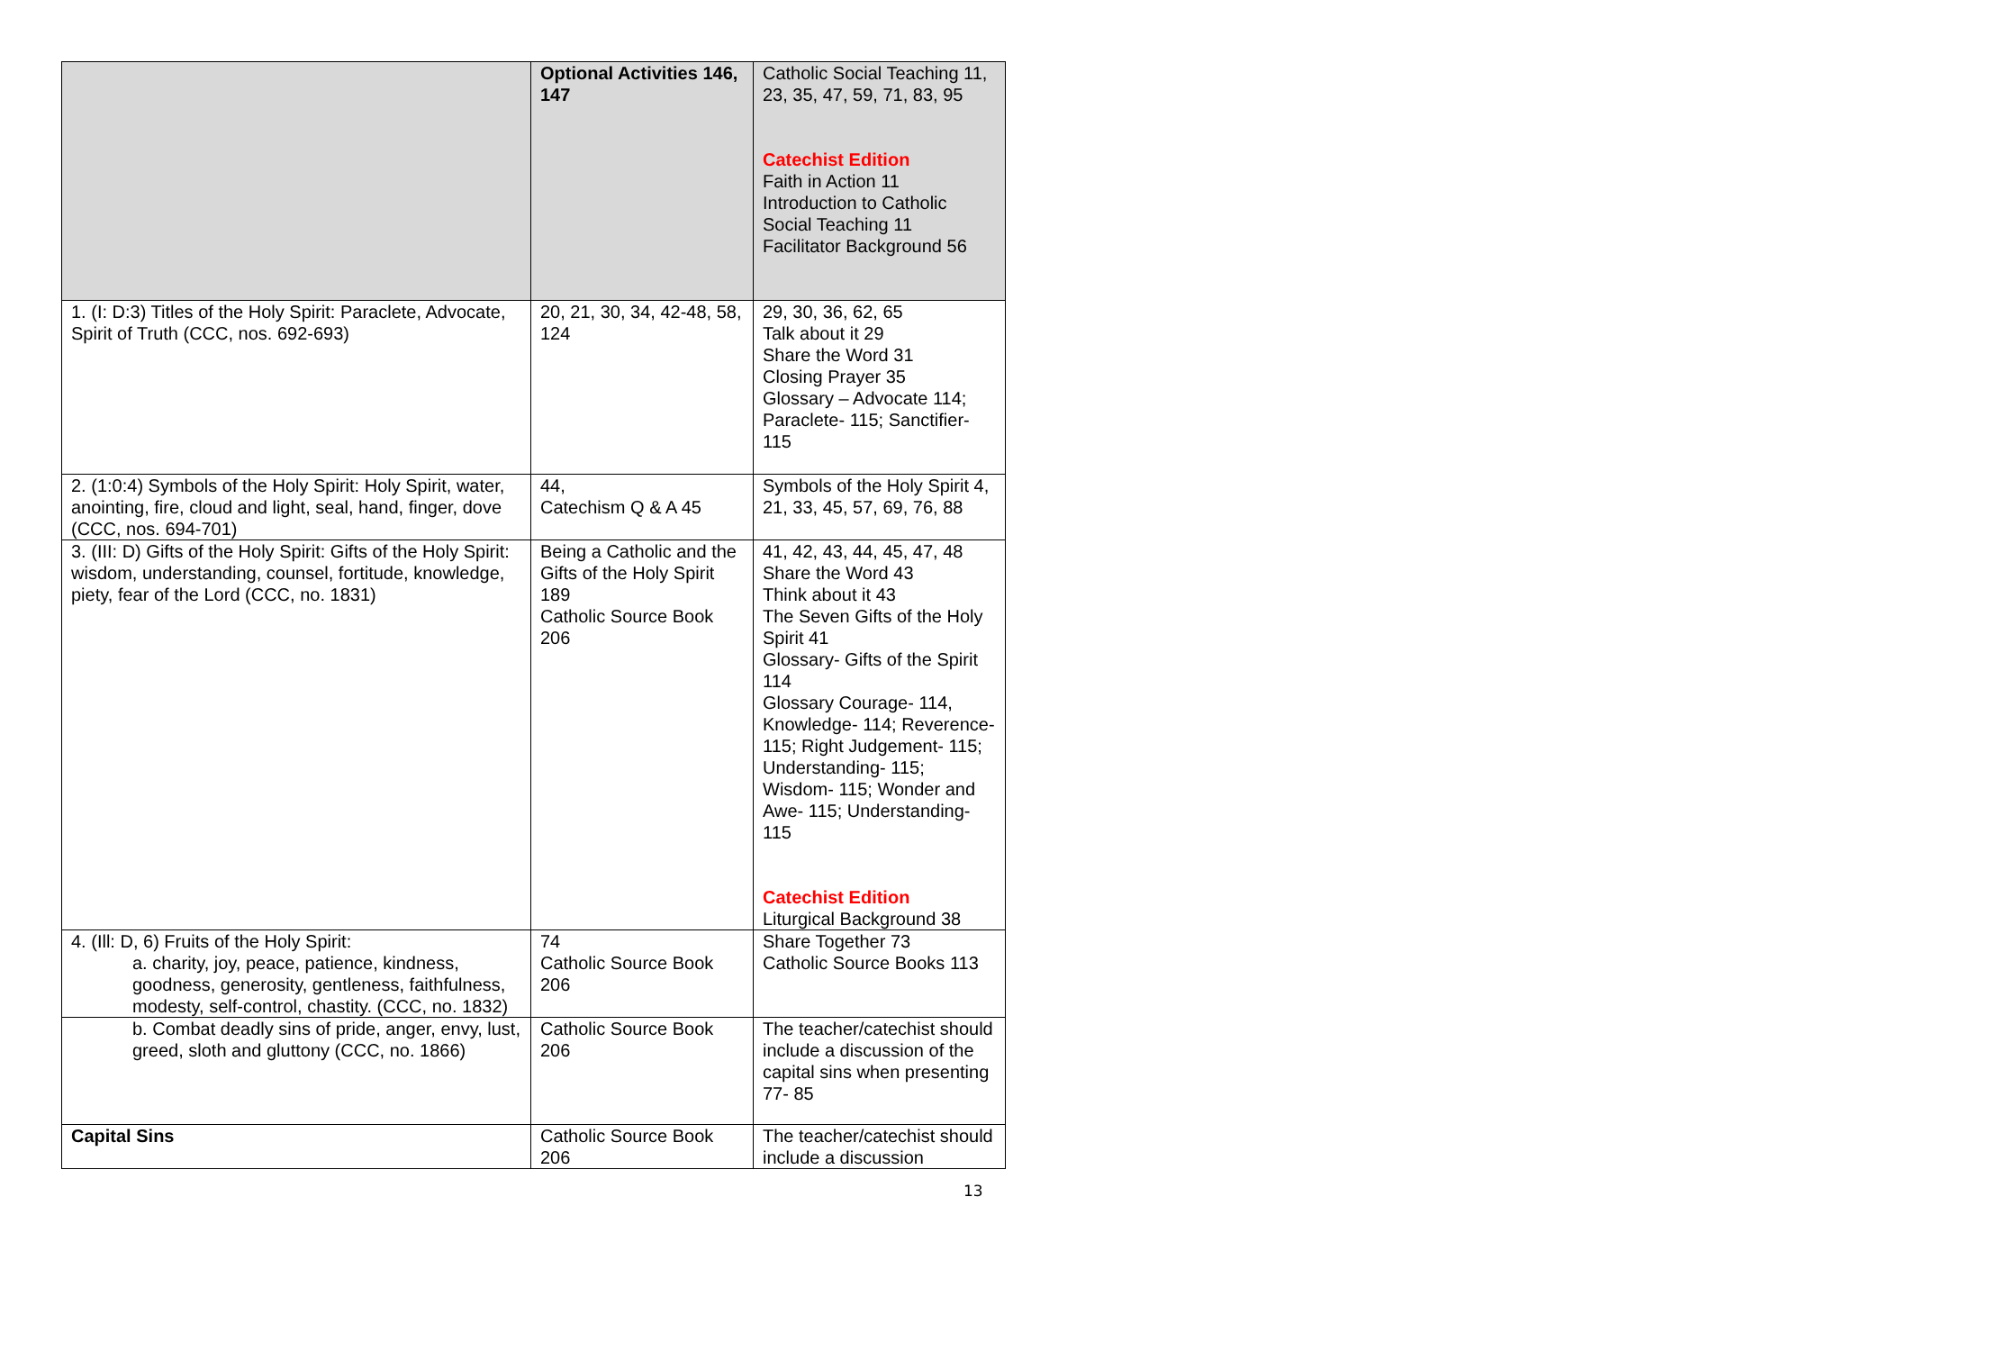| | Optional Activities 146, 147 | Catholic Social Teaching 11, 23, 35, 47, 59, 71, 83, 95 Catechist Edition Faith in Action 11 Introduction to Catholic Social Teaching 11 Facilitator Background 56 |
| 1. (I: D:3) Titles of the Holy Spirit: Paraclete, Advocate, Spirit of Truth (CCC, nos. 692-693) | 20, 21, 30, 34, 42-48, 58, 124 | 29, 30, 36, 62, 65 Talk about it 29 Share the Word 31 Closing Prayer 35 Glossary – Advocate 114; Paraclete- 115; Sanctifier- 115 |
| 2. (1:0:4) Symbols of the Holy Spirit: Holy Spirit, water, anointing, fire, cloud and light, seal, hand, finger, dove (CCC, nos. 694-701) | 44, Catechism Q & A 45 | Symbols of the Holy Spirit 4, 21, 33, 45, 57, 69, 76, 88 |
| 3. (III: D) Gifts of the Holy Spirit: Gifts of the Holy Spirit: wisdom, understanding, counsel, fortitude, knowledge, piety, fear of the Lord (CCC, no. 1831) | Being a Catholic and the Gifts of the Holy Spirit 189 Catholic Source Book 206 | 41, 42, 43, 44, 45, 47, 48 Share the Word 43 Think about it 43 The Seven Gifts of the Holy Spirit 41 Glossary- Gifts of the Spirit 114 Glossary Courage- 114, Knowledge- 114; Reverence- 115; Right Judgement- 115; Understanding- 115; Wisdom- 115; Wonder and Awe- 115; Understanding- 115 Catechist Edition Liturgical Background 38 |
| 4. (Ill: D, 6) Fruits of the Holy Spirit: a. charity, joy, peace, patience, kindness, goodness, generosity, gentleness, faithfulness, modesty, self-control, chastity. (CCC, no. 1832) | 74 Catholic Source Book 206 | Share Together 73 Catholic Source Books 113 |
| b. Combat deadly sins of pride, anger, envy, lust, greed, sloth and gluttony (CCC, no. 1866) | Catholic Source Book 206 | The teacher/catechist should include a discussion of the capital sins when presenting 77- 85 |
| Capital Sins | Catholic Source Book 206 | The teacher/catechist should include a discussion |
13